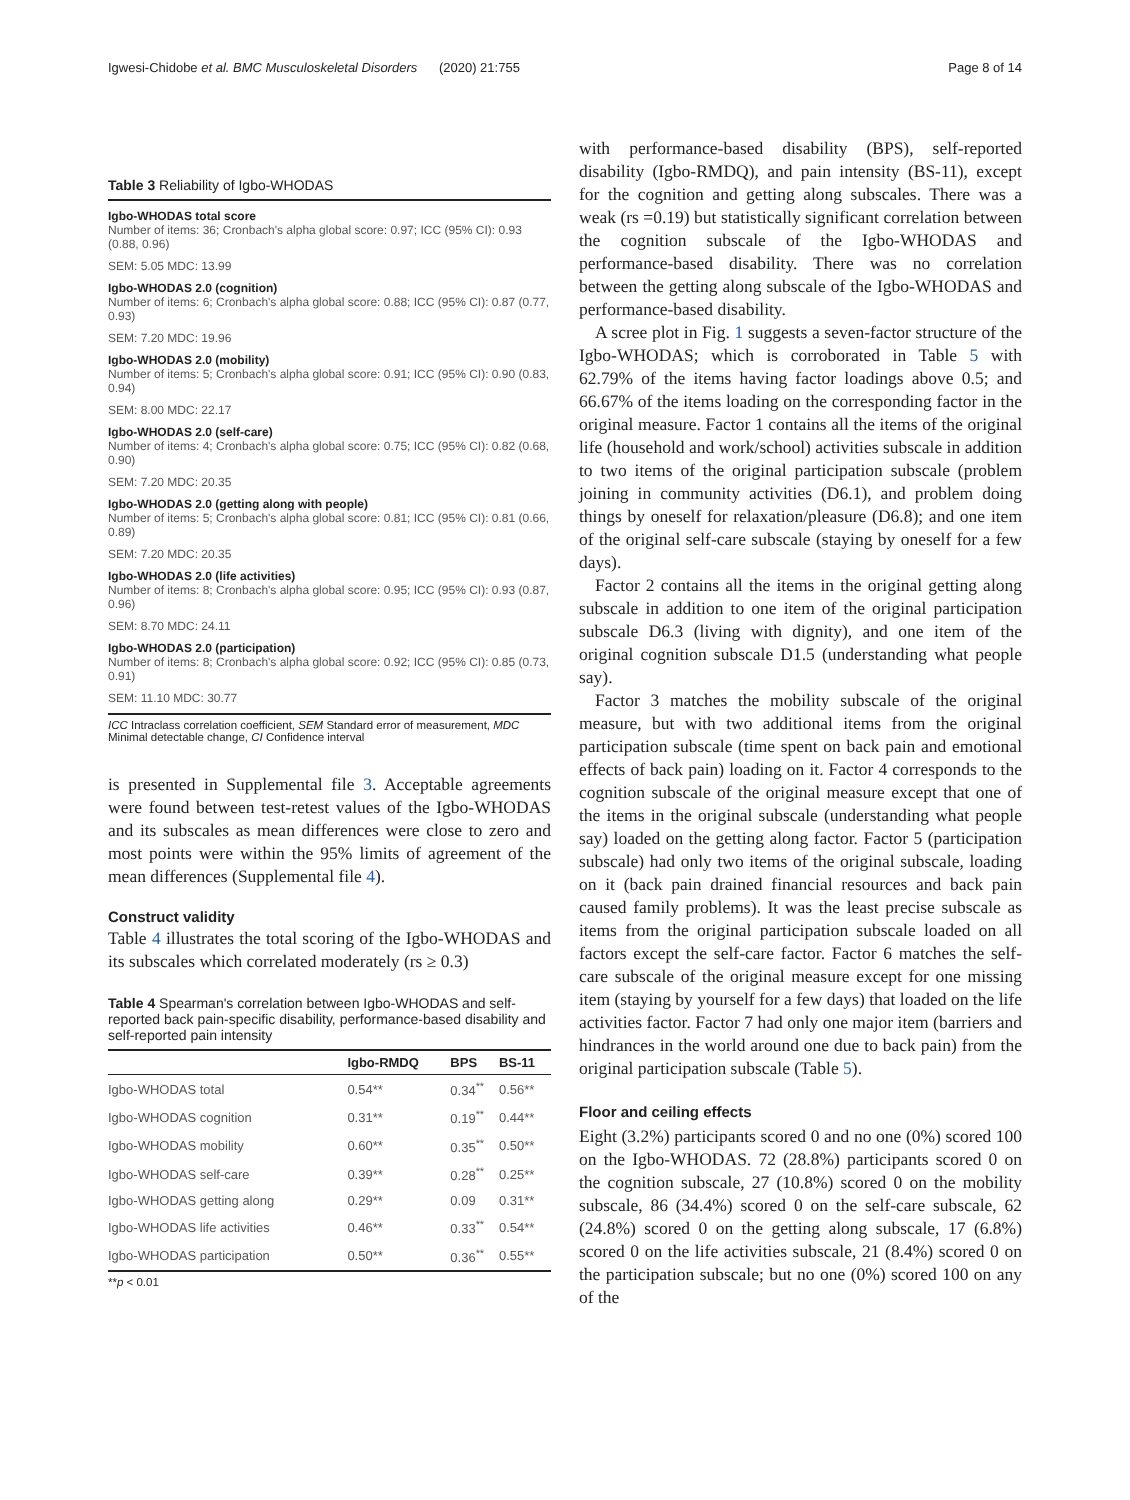Igwesi-Chidobe et al. BMC Musculoskeletal Disorders (2020) 21:755 Page 8 of 14
Table 3 Reliability of Igbo-WHODAS
Igbo-WHODAS total score
Number of items: 36; Cronbach's alpha global score: 0.97; ICC (95% CI): 0.93 (0.88, 0.96)
SEM: 5.05 MDC: 13.99
Igbo-WHODAS 2.0 (cognition)
Number of items: 6; Cronbach's alpha global score: 0.88; ICC (95% CI): 0.87 (0.77, 0.93)
SEM: 7.20 MDC: 19.96
Igbo-WHODAS 2.0 (mobility)
Number of items: 5; Cronbach's alpha global score: 0.91; ICC (95% CI): 0.90 (0.83, 0.94)
SEM: 8.00 MDC: 22.17
Igbo-WHODAS 2.0 (self-care)
Number of items: 4; Cronbach's alpha global score: 0.75; ICC (95% CI): 0.82 (0.68, 0.90)
SEM: 7.20 MDC: 20.35
Igbo-WHODAS 2.0 (getting along with people)
Number of items: 5; Cronbach's alpha global score: 0.81; ICC (95% CI): 0.81 (0.66, 0.89)
SEM: 7.20 MDC: 20.35
Igbo-WHODAS 2.0 (life activities)
Number of items: 8; Cronbach's alpha global score: 0.95; ICC (95% CI): 0.93 (0.87, 0.96)
SEM: 8.70 MDC: 24.11
Igbo-WHODAS 2.0 (participation)
Number of items: 8; Cronbach's alpha global score: 0.92; ICC (95% CI): 0.85 (0.73, 0.91)
SEM: 11.10 MDC: 30.77
ICC Intraclass correlation coefficient, SEM Standard error of measurement, MDC Minimal detectable change, CI Confidence interval
is presented in Supplemental file 3. Acceptable agreements were found between test-retest values of the Igbo-WHODAS and its subscales as mean differences were close to zero and most points were within the 95% limits of agreement of the mean differences (Supplemental file 4).
Construct validity
Table 4 illustrates the total scoring of the Igbo-WHODAS and its subscales which correlated moderately (rs ≥ 0.3)
Table 4 Spearman's correlation between Igbo-WHODAS and self-reported back pain-specific disability, performance-based disability and self-reported pain intensity
| | Igbo-RMDQ | BPS | BS-11 |
| --- | --- | --- | --- |
| Igbo-WHODAS total | 0.54** | 0.34<sup>**</sup> | 0.56** |
| Igbo-WHODAS cognition | 0.31** | 0.19<sup>**</sup> | 0.44** |
| Igbo-WHODAS mobility | 0.60** | 0.35<sup>**</sup> | 0.50** |
| Igbo-WHODAS self-care | 0.39** | 0.28<sup>**</sup> | 0.25** |
| Igbo-WHODAS getting along | 0.29** | 0.09 | 0.31** |
| Igbo-WHODAS life activities | 0.46** | 0.33<sup>**</sup> | 0.54** |
| Igbo-WHODAS participation | 0.50** | 0.36<sup>**</sup> | 0.55** |
**p < 0.01
with performance-based disability (BPS), self-reported disability (Igbo-RMDQ), and pain intensity (BS-11), except for the cognition and getting along subscales. There was a weak (rs =0.19) but statistically significant correlation between the cognition subscale of the Igbo-WHODAS and performance-based disability. There was no correlation between the getting along subscale of the Igbo-WHODAS and performance-based disability.
A scree plot in Fig. 1 suggests a seven-factor structure of the Igbo-WHODAS; which is corroborated in Table 5 with 62.79% of the items having factor loadings above 0.5; and 66.67% of the items loading on the corresponding factor in the original measure. Factor 1 contains all the items of the original life (household and work/school) activities subscale in addition to two items of the original participation subscale (problem joining in community activities (D6.1), and problem doing things by oneself for relaxation/pleasure (D6.8); and one item of the original self-care subscale (staying by oneself for a few days).
Factor 2 contains all the items in the original getting along subscale in addition to one item of the original participation subscale D6.3 (living with dignity), and one item of the original cognition subscale D1.5 (understanding what people say).
Factor 3 matches the mobility subscale of the original measure, but with two additional items from the original participation subscale (time spent on back pain and emotional effects of back pain) loading on it. Factor 4 corresponds to the cognition subscale of the original measure except that one of the items in the original subscale (understanding what people say) loaded on the getting along factor. Factor 5 (participation subscale) had only two items of the original subscale, loading on it (back pain drained financial resources and back pain caused family problems). It was the least precise subscale as items from the original participation subscale loaded on all factors except the self-care factor. Factor 6 matches the self-care subscale of the original measure except for one missing item (staying by yourself for a few days) that loaded on the life activities factor. Factor 7 had only one major item (barriers and hindrances in the world around one due to back pain) from the original participation subscale (Table 5).
Floor and ceiling effects
Eight (3.2%) participants scored 0 and no one (0%) scored 100 on the Igbo-WHODAS. 72 (28.8%) participants scored 0 on the cognition subscale, 27 (10.8%) scored 0 on the mobility subscale, 86 (34.4%) scored 0 on the self-care subscale, 62 (24.8%) scored 0 on the getting along subscale, 17 (6.8%) scored 0 on the life activities subscale, 21 (8.4%) scored 0 on the participation subscale; but no one (0%) scored 100 on any of the